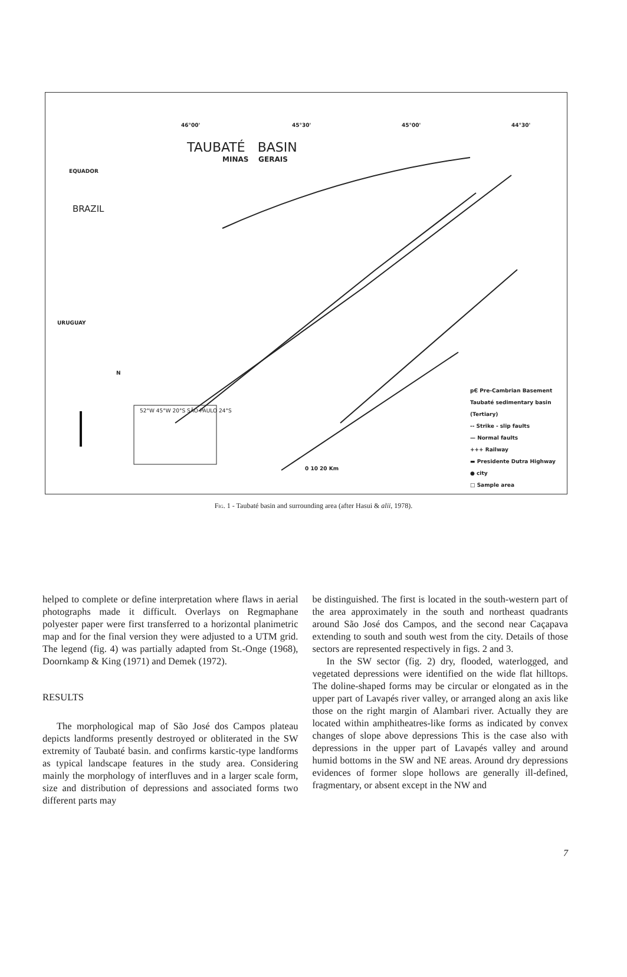46°00' 45°30' 45°00' 44°30'
TAUBATÉ BASIN
MINAS GERAIS
BRAZIL
EQUADOR
N
URUGUAY
52°W 45°W 20°S SÃO PAULO 24°S
0 10 20 Km
pЄ Pre-Cambrian Basement
Taubaté sedimentary basin (Tertiary)
-- Strike - slip faults
— Normal faults
+++ Railway
▬ Presidente Dutra Highway
● city
□ Sample area
Fig. 1 - Taubaté basin and surrounding area (after Hasui & alii, 1978).
helped to complete or define interpretation where flaws in aerial photographs made it difficult. Overlays on Regmaphane polyester paper were first transferred to a horizontal planimetric map and for the final version they were adjusted to a UTM grid. The legend (fig. 4) was partially adapted from St.-Onge (1968), Doornkamp & King (1971) and Demek (1972).
RESULTS
The morphological map of São José dos Campos plateau depicts landforms presently destroyed or obliterated in the SW extremity of Taubaté basin. and confirms karstic-type landforms as typical landscape features in the study area. Considering mainly the morphology of interfluves and in a larger scale form, size and distribution of depressions and associated forms two different parts may
be distinguished. The first is located in the south-western part of the area approximately in the south and northeast quadrants around São José dos Campos, and the second near Caçapava extending to south and south west from the city. Details of those sectors are represented respectively in figs. 2 and 3.
In the SW sector (fig. 2) dry, flooded, waterlogged, and vegetated depressions were identified on the wide flat hilltops. The doline-shaped forms may be circular or elongated as in the upper part of Lavapés river valley, or arranged along an axis like those on the right margin of Alambari river. Actually they are located within amphitheatres-like forms as indicated by convex changes of slope above depressions This is the case also with depressions in the upper part of Lavapés valley and around humid bottoms in the SW and NE areas. Around dry depressions evidences of former slope hollows are generally ill-defined, fragmentary, or absent except in the NW and
7